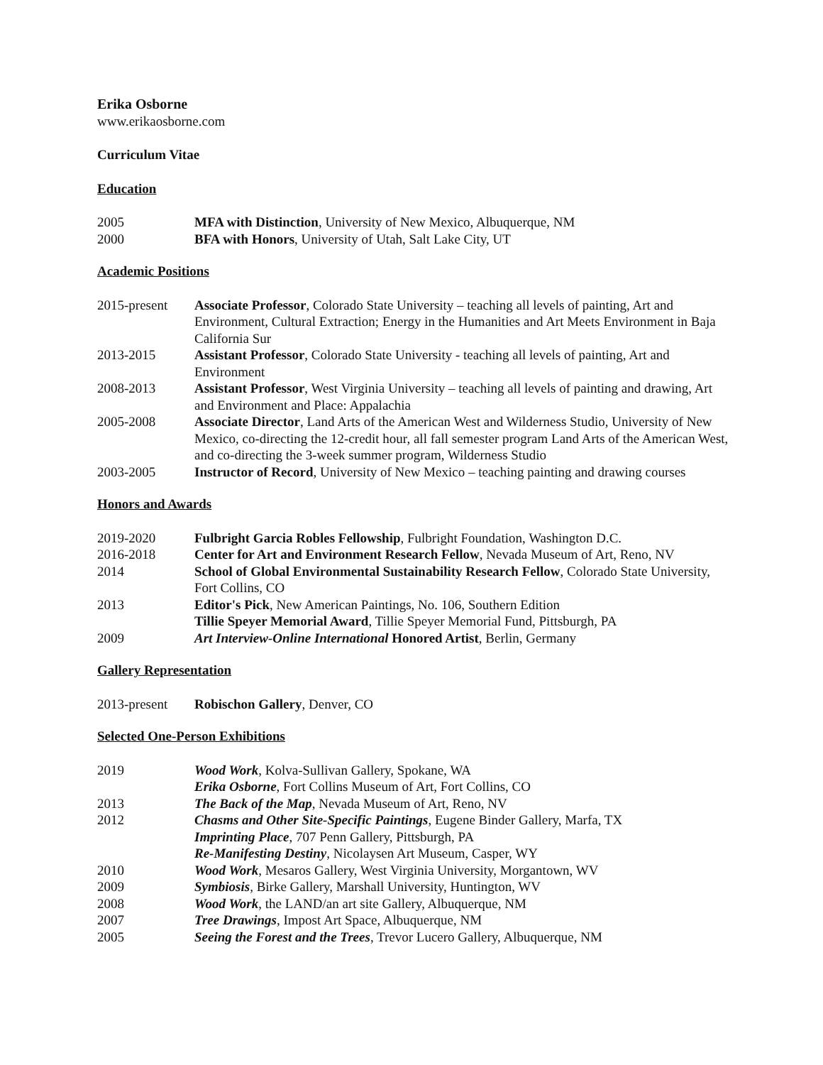Erika Osborne
www.erikaosborne.com
Curriculum Vitae
Education
2005 MFA with Distinction, University of New Mexico, Albuquerque, NM
2000 BFA with Honors, University of Utah, Salt Lake City, UT
Academic Positions
2015-present Associate Professor, Colorado State University – teaching all levels of painting, Art and Environment, Cultural Extraction; Energy in the Humanities and Art Meets Environment in Baja California Sur
2013-2015 Assistant Professor, Colorado State University - teaching all levels of painting, Art and Environment
2008-2013 Assistant Professor, West Virginia University – teaching all levels of painting and drawing, Art and Environment and Place: Appalachia
2005-2008 Associate Director, Land Arts of the American West and Wilderness Studio, University of New Mexico, co-directing the 12-credit hour, all fall semester program Land Arts of the American West, and co-directing the 3-week summer program, Wilderness Studio
2003-2005 Instructor of Record, University of New Mexico – teaching painting and drawing courses
Honors and Awards
2019-2020 Fulbright Garcia Robles Fellowship, Fulbright Foundation, Washington D.C.
2016-2018 Center for Art and Environment Research Fellow, Nevada Museum of Art, Reno, NV
2014 School of Global Environmental Sustainability Research Fellow, Colorado State University, Fort Collins, CO
2013 Editor's Pick, New American Paintings, No. 106, Southern Edition
Tillie Speyer Memorial Award, Tillie Speyer Memorial Fund, Pittsburgh, PA
2009 Art Interview-Online International Honored Artist, Berlin, Germany
Gallery Representation
2013-present Robischon Gallery, Denver, CO
Selected One-Person Exhibitions
2019 Wood Work, Kolva-Sullivan Gallery, Spokane, WA
Erika Osborne, Fort Collins Museum of Art, Fort Collins, CO
2013 The Back of the Map, Nevada Museum of Art, Reno, NV
2012 Chasms and Other Site-Specific Paintings, Eugene Binder Gallery, Marfa, TX
Imprinting Place, 707 Penn Gallery, Pittsburgh, PA
Re-Manifesting Destiny, Nicolaysen Art Museum, Casper, WY
2010 Wood Work, Mesaros Gallery, West Virginia University, Morgantown, WV
2009 Symbiosis, Birke Gallery, Marshall University, Huntington, WV
2008 Wood Work, the LAND/an art site Gallery, Albuquerque, NM
2007 Tree Drawings, Impost Art Space, Albuquerque, NM
2005 Seeing the Forest and the Trees, Trevor Lucero Gallery, Albuquerque, NM